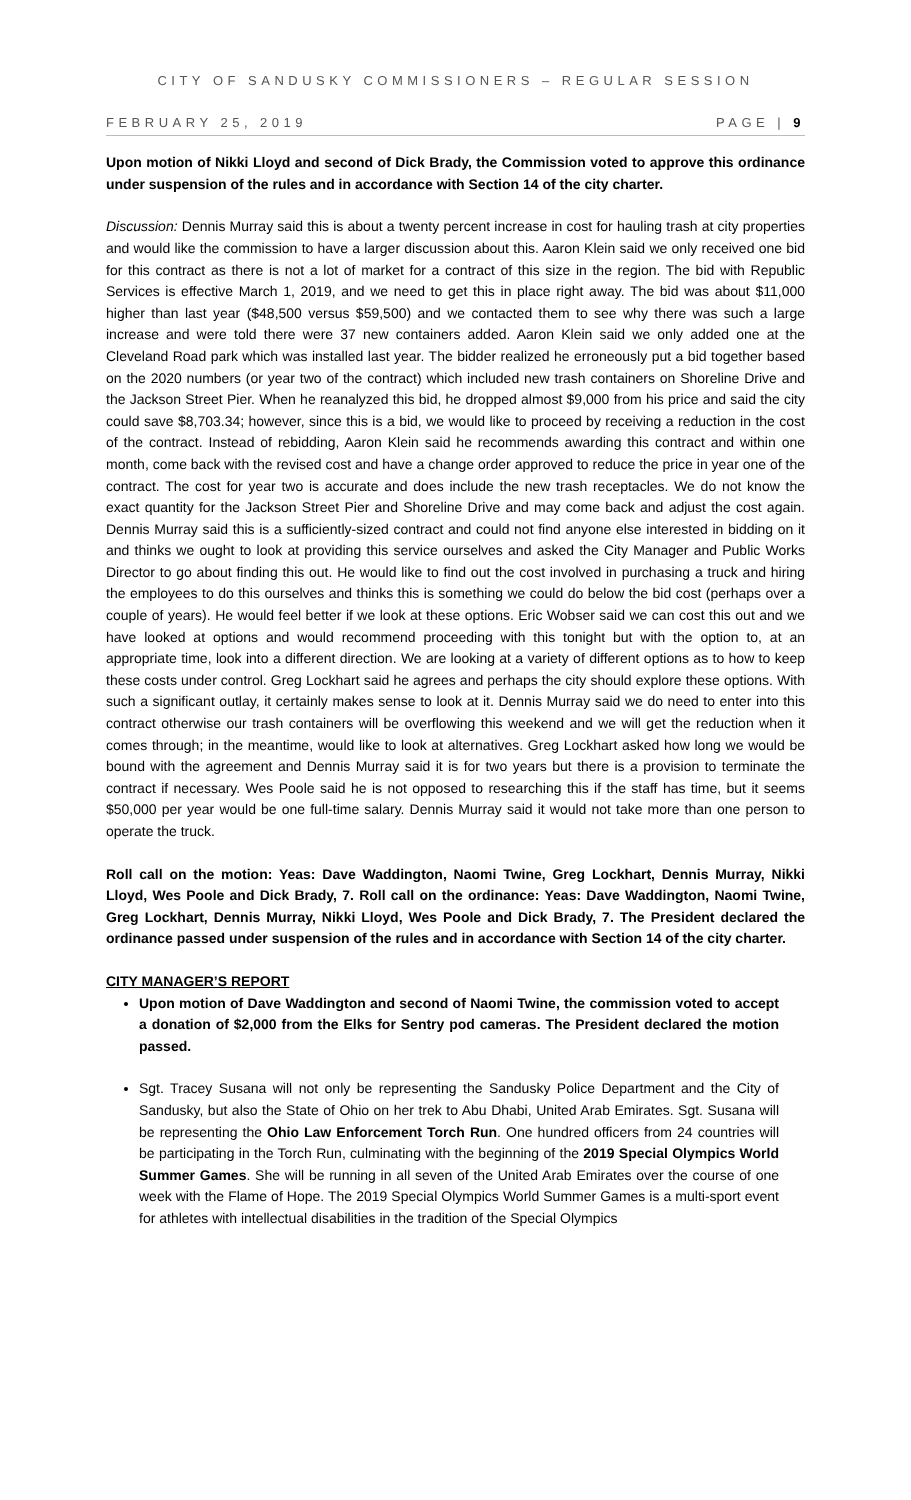CITY OF SANDUSKY COMMISSIONERS – REGULAR SESSION
FEBRUARY 25, 2019 PAGE | 9
Upon motion of Nikki Lloyd and second of Dick Brady, the Commission voted to approve this ordinance under suspension of the rules and in accordance with Section 14 of the city charter.
Discussion: Dennis Murray said this is about a twenty percent increase in cost for hauling trash at city properties and would like the commission to have a larger discussion about this. Aaron Klein said we only received one bid for this contract as there is not a lot of market for a contract of this size in the region. The bid with Republic Services is effective March 1, 2019, and we need to get this in place right away. The bid was about $11,000 higher than last year ($48,500 versus $59,500) and we contacted them to see why there was such a large increase and were told there were 37 new containers added. Aaron Klein said we only added one at the Cleveland Road park which was installed last year. The bidder realized he erroneously put a bid together based on the 2020 numbers (or year two of the contract) which included new trash containers on Shoreline Drive and the Jackson Street Pier. When he reanalyzed this bid, he dropped almost $9,000 from his price and said the city could save $8,703.34; however, since this is a bid, we would like to proceed by receiving a reduction in the cost of the contract. Instead of rebidding, Aaron Klein said he recommends awarding this contract and within one month, come back with the revised cost and have a change order approved to reduce the price in year one of the contract. The cost for year two is accurate and does include the new trash receptacles. We do not know the exact quantity for the Jackson Street Pier and Shoreline Drive and may come back and adjust the cost again. Dennis Murray said this is a sufficiently-sized contract and could not find anyone else interested in bidding on it and thinks we ought to look at providing this service ourselves and asked the City Manager and Public Works Director to go about finding this out. He would like to find out the cost involved in purchasing a truck and hiring the employees to do this ourselves and thinks this is something we could do below the bid cost (perhaps over a couple of years). He would feel better if we look at these options. Eric Wobser said we can cost this out and we have looked at options and would recommend proceeding with this tonight but with the option to, at an appropriate time, look into a different direction. We are looking at a variety of different options as to how to keep these costs under control. Greg Lockhart said he agrees and perhaps the city should explore these options. With such a significant outlay, it certainly makes sense to look at it. Dennis Murray said we do need to enter into this contract otherwise our trash containers will be overflowing this weekend and we will get the reduction when it comes through; in the meantime, would like to look at alternatives. Greg Lockhart asked how long we would be bound with the agreement and Dennis Murray said it is for two years but there is a provision to terminate the contract if necessary. Wes Poole said he is not opposed to researching this if the staff has time, but it seems $50,000 per year would be one full-time salary. Dennis Murray said it would not take more than one person to operate the truck.
Roll call on the motion: Yeas: Dave Waddington, Naomi Twine, Greg Lockhart, Dennis Murray, Nikki Lloyd, Wes Poole and Dick Brady, 7. Roll call on the ordinance: Yeas: Dave Waddington, Naomi Twine, Greg Lockhart, Dennis Murray, Nikki Lloyd, Wes Poole and Dick Brady, 7. The President declared the ordinance passed under suspension of the rules and in accordance with Section 14 of the city charter.
CITY MANAGER’S REPORT
Upon motion of Dave Waddington and second of Naomi Twine, the commission voted to accept a donation of $2,000 from the Elks for Sentry pod cameras. The President declared the motion passed.
Sgt. Tracey Susana will not only be representing the Sandusky Police Department and the City of Sandusky, but also the State of Ohio on her trek to Abu Dhabi, United Arab Emirates. Sgt. Susana will be representing the Ohio Law Enforcement Torch Run. One hundred officers from 24 countries will be participating in the Torch Run, culminating with the beginning of the 2019 Special Olympics World Summer Games. She will be running in all seven of the United Arab Emirates over the course of one week with the Flame of Hope. The 2019 Special Olympics World Summer Games is a multi-sport event for athletes with intellectual disabilities in the tradition of the Special Olympics